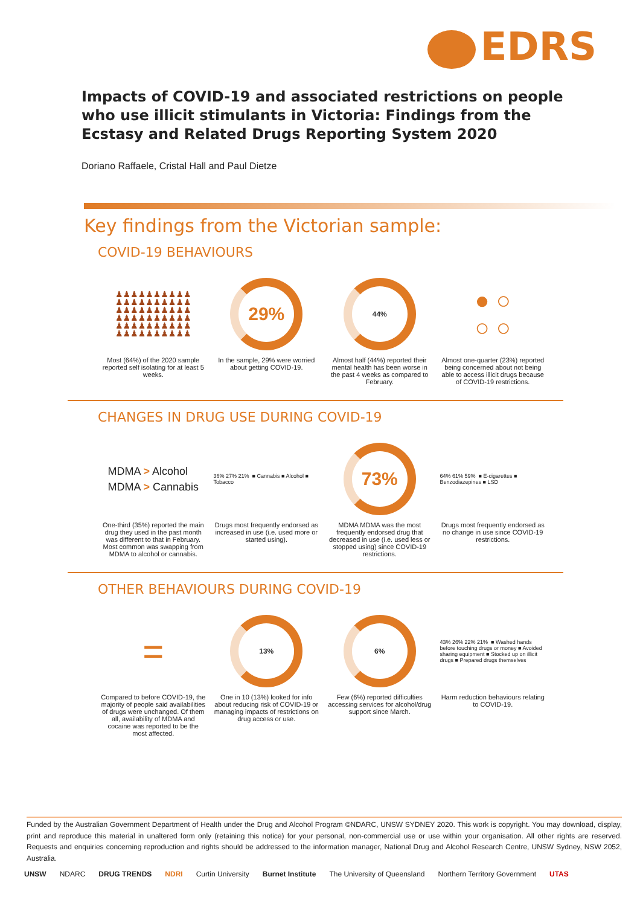EDRS
Impacts of COVID-19 and associated restrictions on people who use illicit stimulants in Victoria: Findings from the Ecstasy and Related Drugs Reporting System 2020
Doriano Raffaele, Cristal Hall and Paul Dietze
Key findings from the Victorian sample:
COVID-19 BEHAVIOURS
♟♟♟♟♟♟♟♟♟♟
♟♟♟♟♟♟♟♟♟♟
♟♟♟♟♟♟♟♟♟♟
♟♟♟♟♟♟♟♟♟♟
♟♟♟♟♟♟♟♟♟♟
♟♟♟♟♟♟♟♟♟♟
Most (64%) of the 2020 sample reported self isolating for at least 5 weeks.
29%
In the sample, 29% were worried about getting COVID-19.
44%
Almost half (44%) reported their mental health has been worse in the past 4 weeks as compared to February.
● ○
○ ○
Almost one-quarter (23%) reported being concerned about not being able to access illicit drugs because of COVID-19 restrictions.
CHANGES IN DRUG USE DURING COVID-19
MDMA > Alcohol
MDMA > Cannabis
One-third (35%) reported the main drug they used in the past month was different to that in February. Most common was swapping from MDMA to alcohol or cannabis.
36% 27% 21% ■ Cannabis ■ Alcohol ■ Tobacco
Drugs most frequently endorsed as increased in use (i.e. used more or started using).
73%
MDMA MDMA was the most frequently endorsed drug that decreased in use (i.e. used less or stopped using) since COVID-19 restrictions.
64% 61% 59% ■ E-cigarettes ■ Benzodiazepines ■ LSD
Drugs most frequently endorsed as no change in use since COVID-19 restrictions.
OTHER BEHAVIOURS DURING COVID-19
=
Compared to before COVID-19, the majority of people said availabilities of drugs were unchanged. Of them all, availability of MDMA and cocaine was reported to be the most affected.
13%
One in 10 (13%) looked for info about reducing risk of COVID-19 or managing impacts of restrictions on drug access or use.
6%
Few (6%) reported difficulties accessing services for alcohol/drug support since March.
43% 26% 22% 21% ■ Washed hands before touching drugs or money ■ Avoided sharing equipment ■ Stocked up on illicit drugs ■ Prepared drugs themselves
Harm reduction behaviours relating to COVID-19.
Funded by the Australian Government Department of Health under the Drug and Alcohol Program ©NDARC, UNSW SYDNEY 2020. This work is copyright. You may download, display, print and reproduce this material in unaltered form only (retaining this notice) for your personal, non-commercial use or use within your organisation. All other rights are reserved. Requests and enquiries concerning reproduction and rights should be addressed to the information manager, National Drug and Alcohol Research Centre, UNSW Sydney, NSW 2052, Australia.
UNSW NDARC DRUG TRENDS NDRI Curtin University Burnet Institute The University of Queensland Northern Territory Government UTAS